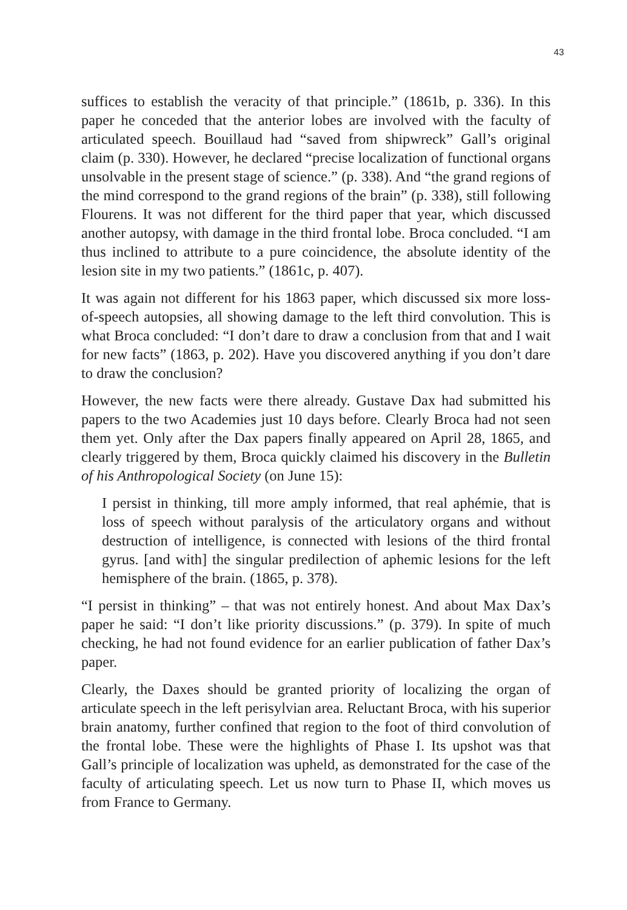43
suffices to establish the veracity of that principle.” (1861b, p. 336). In this paper he conceded that the anterior lobes are involved with the faculty of articulated speech. Bouillaud had “saved from shipwreck” Gall’s original claim (p. 330). However, he declared “precise localization of functional organs unsolvable in the present stage of science.” (p. 338). And “the grand regions of the mind correspond to the grand regions of the brain” (p. 338), still following Flourens. It was not different for the third paper that year, which discussed another autopsy, with damage in the third frontal lobe. Broca concluded. “I am thus inclined to attribute to a pure coincidence, the absolute identity of the lesion site in my two patients.” (1861c, p. 407).
It was again not different for his 1863 paper, which discussed six more loss-of-speech autopsies, all showing damage to the left third convolution. This is what Broca concluded: “I don’t dare to draw a conclusion from that and I wait for new facts” (1863, p. 202). Have you discovered anything if you don’t dare to draw the conclusion?
However, the new facts were there already. Gustave Dax had submitted his papers to the two Academies just 10 days before. Clearly Broca had not seen them yet. Only after the Dax papers finally appeared on April 28, 1865, and clearly triggered by them, Broca quickly claimed his discovery in the Bulletin of his Anthropological Society (on June 15):
I persist in thinking, till more amply informed, that real aphémie, that is loss of speech without paralysis of the articulatory organs and without destruction of intelligence, is connected with lesions of the third frontal gyrus. [and with] the singular predilection of aphemic lesions for the left hemisphere of the brain. (1865, p. 378).
“I persist in thinking” – that was not entirely honest. And about Max Dax’s paper he said: “I don’t like priority discussions.” (p. 379). In spite of much checking, he had not found evidence for an earlier publication of father Dax’s paper.
Clearly, the Daxes should be granted priority of localizing the organ of articulate speech in the left perisylvian area. Reluctant Broca, with his superior brain anatomy, further confined that region to the foot of third convolution of the frontal lobe. These were the highlights of Phase I. Its upshot was that Gall’s principle of localization was upheld, as demonstrated for the case of the faculty of articulating speech. Let us now turn to Phase II, which moves us from France to Germany.